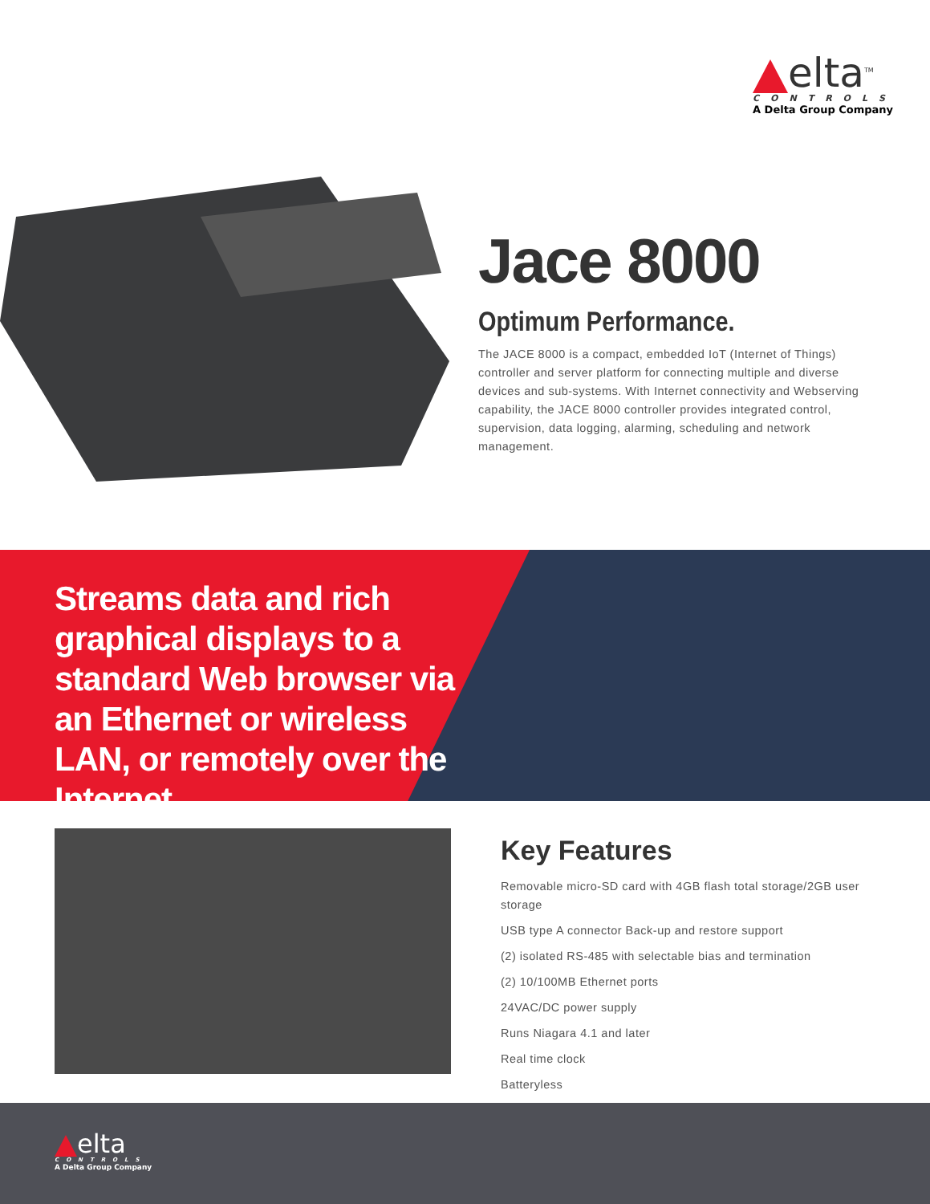elta<sup>TM</sup>
CONTROLS
A Delta Group Company
Jace 8000
Optimum Performance.
The JACE 8000 is a compact, embedded IoT (Internet of Things) controller and server platform for connecting multiple and diverse devices and sub-systems. With Internet connectivity and Webserving capability, the JACE 8000 controller provides integrated control, supervision, data logging, alarming, scheduling and network management.
Streams data and rich graphical displays to a standard Web browser via an Ethernet or wireless LAN, or remotely over the Internet.
Key Features
Removable micro-SD card with 4GB flash total storage/2GB user storage
USB type A connector Back-up and restore support
(2) isolated RS-485 with selectable bias and termination
(2) 10/100MB Ethernet ports
24VAC/DC power supply
Runs Niagara 4.1 and later
Real time clock
Batteryless
elta
CONTROLS
A Delta Group Company